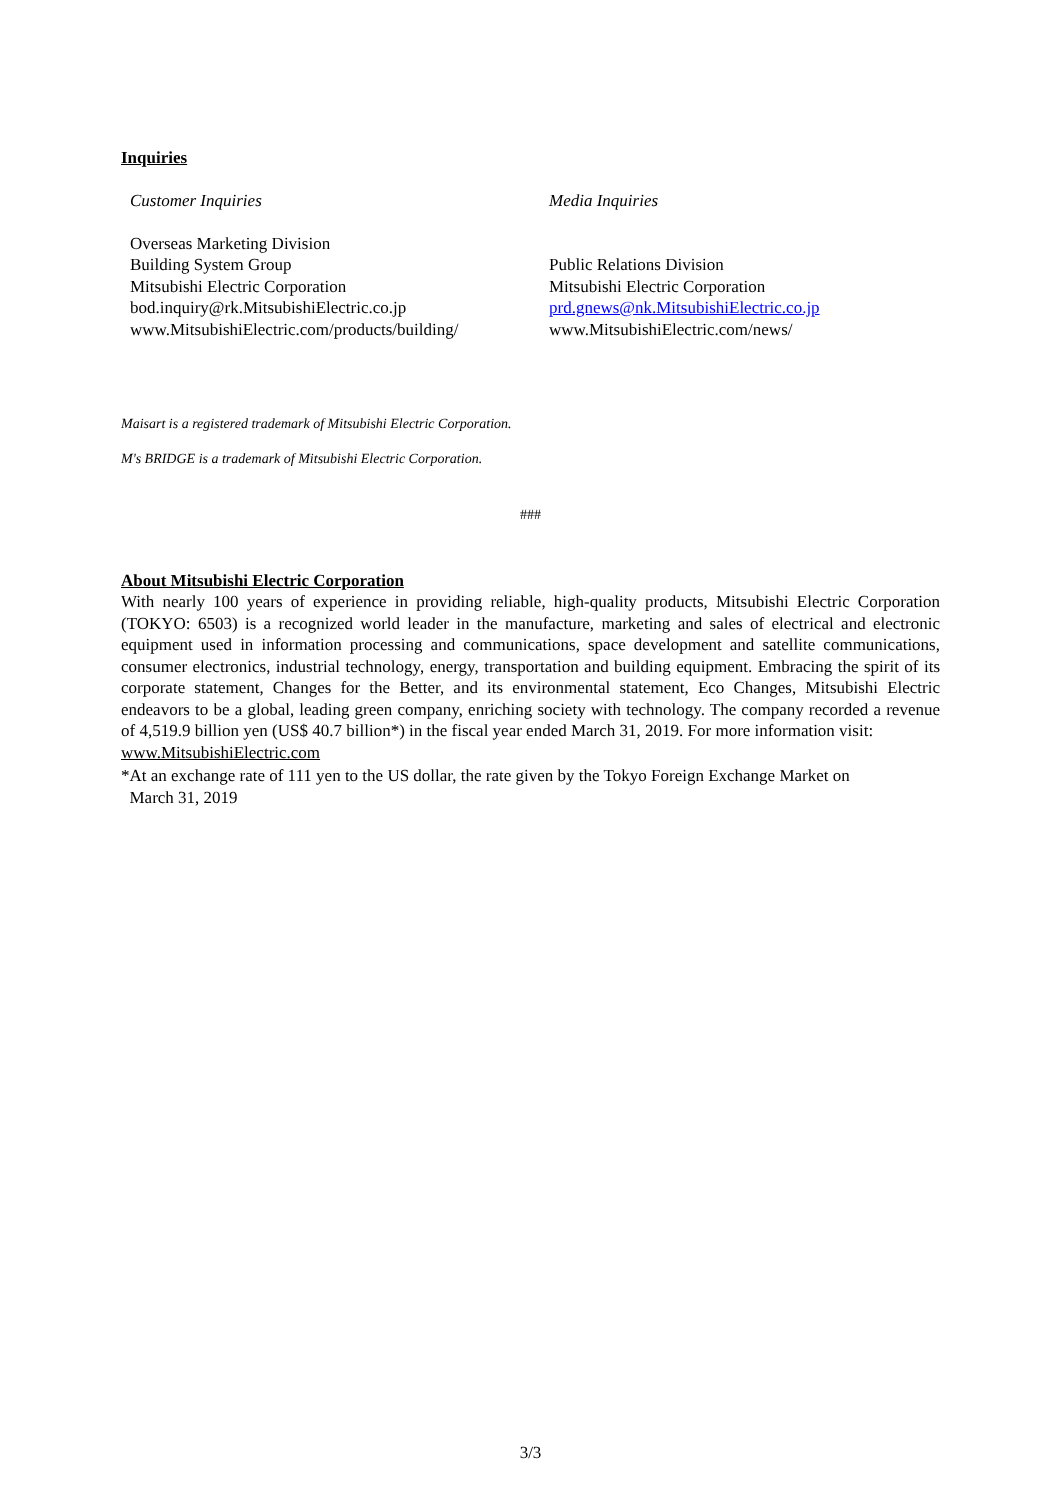Inquiries
Customer Inquiries
Overseas Marketing Division
Building System Group
Mitsubishi Electric Corporation
bod.inquiry@rk.MitsubishiElectric.co.jp
www.MitsubishiElectric.com/products/building/
Media Inquiries
Public Relations Division
Mitsubishi Electric Corporation
prd.gnews@nk.MitsubishiElectric.co.jp
www.MitsubishiElectric.com/news/
Maisart is a registered trademark of Mitsubishi Electric Corporation.
M's BRIDGE is a trademark of Mitsubishi Electric Corporation.
###
About Mitsubishi Electric Corporation
With nearly 100 years of experience in providing reliable, high-quality products, Mitsubishi Electric Corporation (TOKYO: 6503) is a recognized world leader in the manufacture, marketing and sales of electrical and electronic equipment used in information processing and communications, space development and satellite communications, consumer electronics, industrial technology, energy, transportation and building equipment. Embracing the spirit of its corporate statement, Changes for the Better, and its environmental statement, Eco Changes, Mitsubishi Electric endeavors to be a global, leading green company, enriching society with technology. The company recorded a revenue of 4,519.9 billion yen (US$ 40.7 billion*) in the fiscal year ended March 31, 2019. For more information visit:
www.MitsubishiElectric.com
*At an exchange rate of 111 yen to the US dollar, the rate given by the Tokyo Foreign Exchange Market on
March 31, 2019
3/3